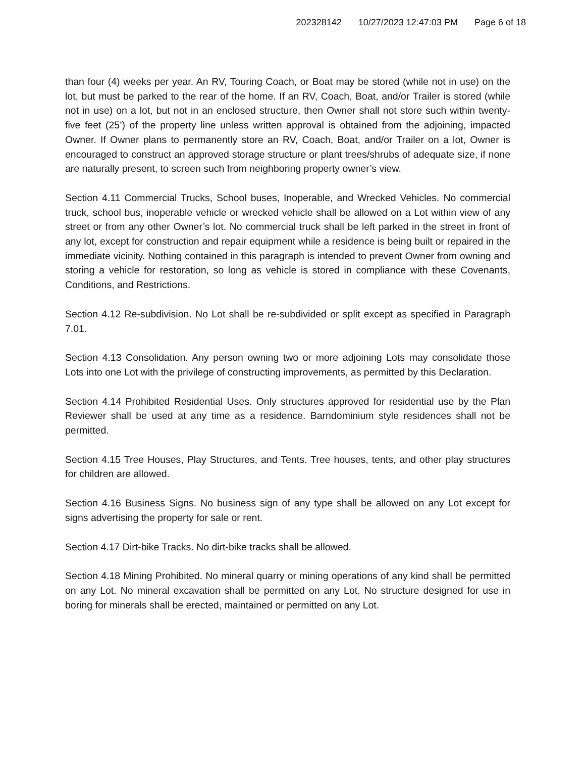202328142 10/27/2023 12:47:03 PM Page 6 of 18
than four (4) weeks per year. An RV, Touring Coach, or Boat may be stored (while not in use) on the lot, but must be parked to the rear of the home. If an RV, Coach, Boat, and/or Trailer is stored (while not in use) on a lot, but not in an enclosed structure, then Owner shall not store such within twenty-five feet (25’) of the property line unless written approval is obtained from the adjoining, impacted Owner. If Owner plans to permanently store an RV, Coach, Boat, and/or Trailer on a lot, Owner is encouraged to construct an approved storage structure or plant trees/shrubs of adequate size, if none are naturally present, to screen such from neighboring property owner’s view.
Section 4.11 Commercial Trucks, School buses, Inoperable, and Wrecked Vehicles. No commercial truck, school bus, inoperable vehicle or wrecked vehicle shall be allowed on a Lot within view of any street or from any other Owner’s lot. No commercial truck shall be left parked in the street in front of any lot, except for construction and repair equipment while a residence is being built or repaired in the immediate vicinity. Nothing contained in this paragraph is intended to prevent Owner from owning and storing a vehicle for restoration, so long as vehicle is stored in compliance with these Covenants, Conditions, and Restrictions.
Section 4.12 Re-subdivision. No Lot shall be re-subdivided or split except as specified in Paragraph 7.01.
Section 4.13 Consolidation. Any person owning two or more adjoining Lots may consolidate those Lots into one Lot with the privilege of constructing improvements, as permitted by this Declaration.
Section 4.14 Prohibited Residential Uses. Only structures approved for residential use by the Plan Reviewer shall be used at any time as a residence. Barndominium style residences shall not be permitted.
Section 4.15 Tree Houses, Play Structures, and Tents. Tree houses, tents, and other play structures for children are allowed.
Section 4.16 Business Signs. No business sign of any type shall be allowed on any Lot except for signs advertising the property for sale or rent.
Section 4.17 Dirt-bike Tracks. No dirt-bike tracks shall be allowed.
Section 4.18 Mining Prohibited. No mineral quarry or mining operations of any kind shall be permitted on any Lot. No mineral excavation shall be permitted on any Lot. No structure designed for use in boring for minerals shall be erected, maintained or permitted on any Lot.